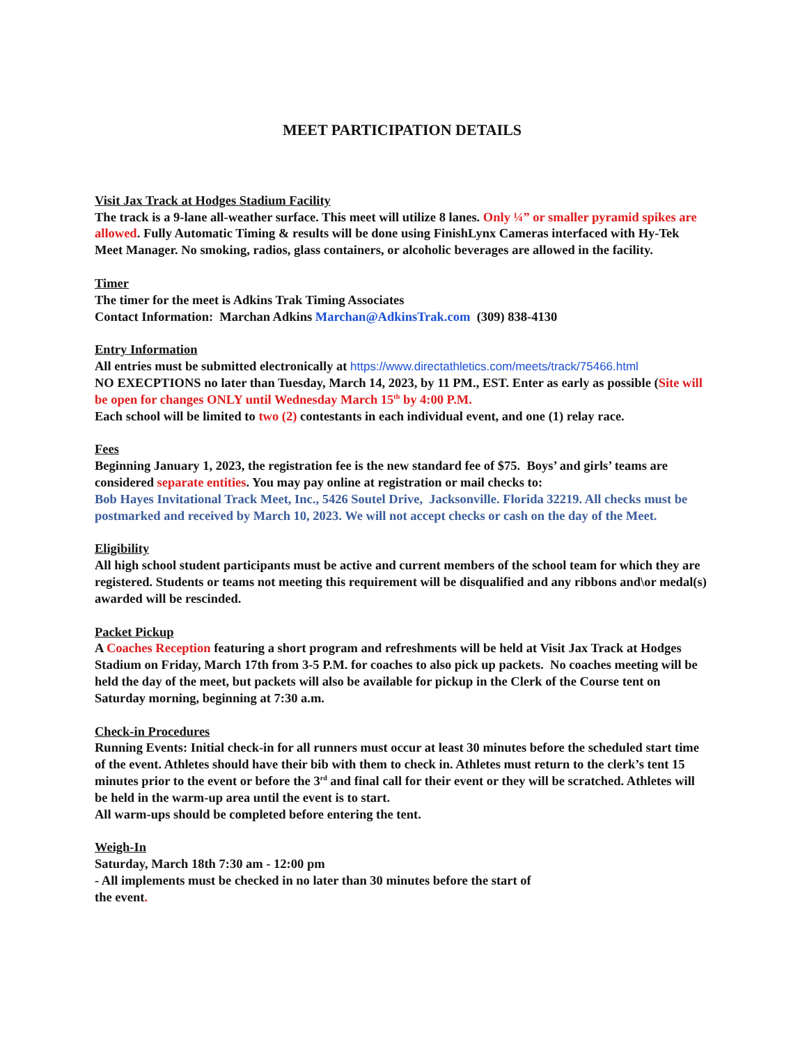MEET PARTICIPATION DETAILS
Visit Jax Track at Hodges Stadium Facility
The track is a 9-lane all-weather surface. This meet will utilize 8 lanes. Only ¼” or smaller pyramid spikes are allowed. Fully Automatic Timing & results will be done using FinishLynx Cameras interfaced with Hy-Tek Meet Manager. No smoking, radios, glass containers, or alcoholic beverages are allowed in the facility.
Timer
The timer for the meet is Adkins Trak Timing Associates
Contact Information: Marchan Adkins Marchan@AdkinsTrak.com (309) 838-4130
Entry Information
All entries must be submitted electronically at https://www.directathletics.com/meets/track/75466.html
NO EXECPTIONS no later than Tuesday, March 14, 2023, by 11 PM., EST. Enter as early as possible (Site will be open for changes ONLY until Wednesday March 15<sup>th</sup> by 4:00 P.M.
Each school will be limited to two (2) contestants in each individual event, and one (1) relay race.
Fees
Beginning January 1, 2023, the registration fee is the new standard fee of $75. Boys’ and girls’ teams are considered separate entities. You may pay online at registration or mail checks to:
Bob Hayes Invitational Track Meet, Inc., 5426 Soutel Drive, Jacksonville. Florida 32219. All checks must be postmarked and received by March 10, 2023. We will not accept checks or cash on the day of the Meet.
Eligibility
All high school student participants must be active and current members of the school team for which they are registered. Students or teams not meeting this requirement will be disqualified and any ribbons and\or medal(s) awarded will be rescinded.
Packet Pickup
A Coaches Reception featuring a short program and refreshments will be held at Visit Jax Track at Hodges Stadium on Friday, March 17th from 3-5 P.M. for coaches to also pick up packets. No coaches meeting will be held the day of the meet, but packets will also be available for pickup in the Clerk of the Course tent on Saturday morning, beginning at 7:30 a.m.
Check-in Procedures
Running Events: Initial check-in for all runners must occur at least 30 minutes before the scheduled start time of the event. Athletes should have their bib with them to check in. Athletes must return to the clerk’s tent 15 minutes prior to the event or before the 3<sup>rd</sup> and final call for their event or they will be scratched. Athletes will be held in the warm-up area until the event is to start.
All warm-ups should be completed before entering the tent.
Weigh-In
Saturday, March 18th 7:30 am - 12:00 pm
- All implements must be checked in no later than 30 minutes before the start of
the event.